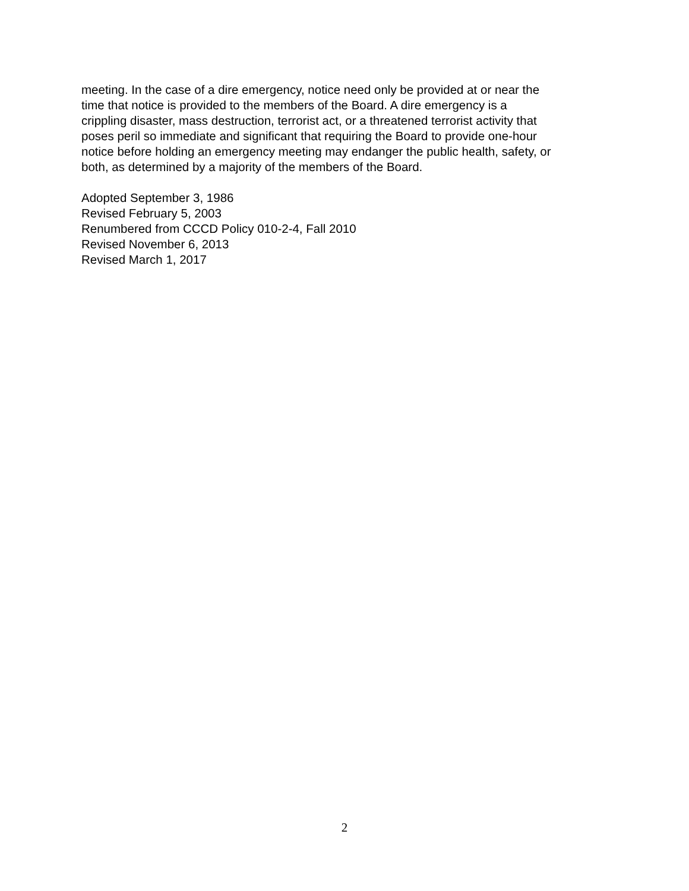meeting. In the case of a dire emergency, notice need only be provided at or near the
time that notice is provided to the members of the Board. A dire emergency is a
crippling disaster, mass destruction, terrorist act, or a threatened terrorist activity that
poses peril so immediate and significant that requiring the Board to provide one-hour
notice before holding an emergency meeting may endanger the public health, safety, or
both, as determined by a majority of the members of the Board.
Adopted September 3, 1986
Revised February 5, 2003
Renumbered from CCCD Policy 010-2-4, Fall 2010
Revised November 6, 2013
Revised March 1, 2017
2